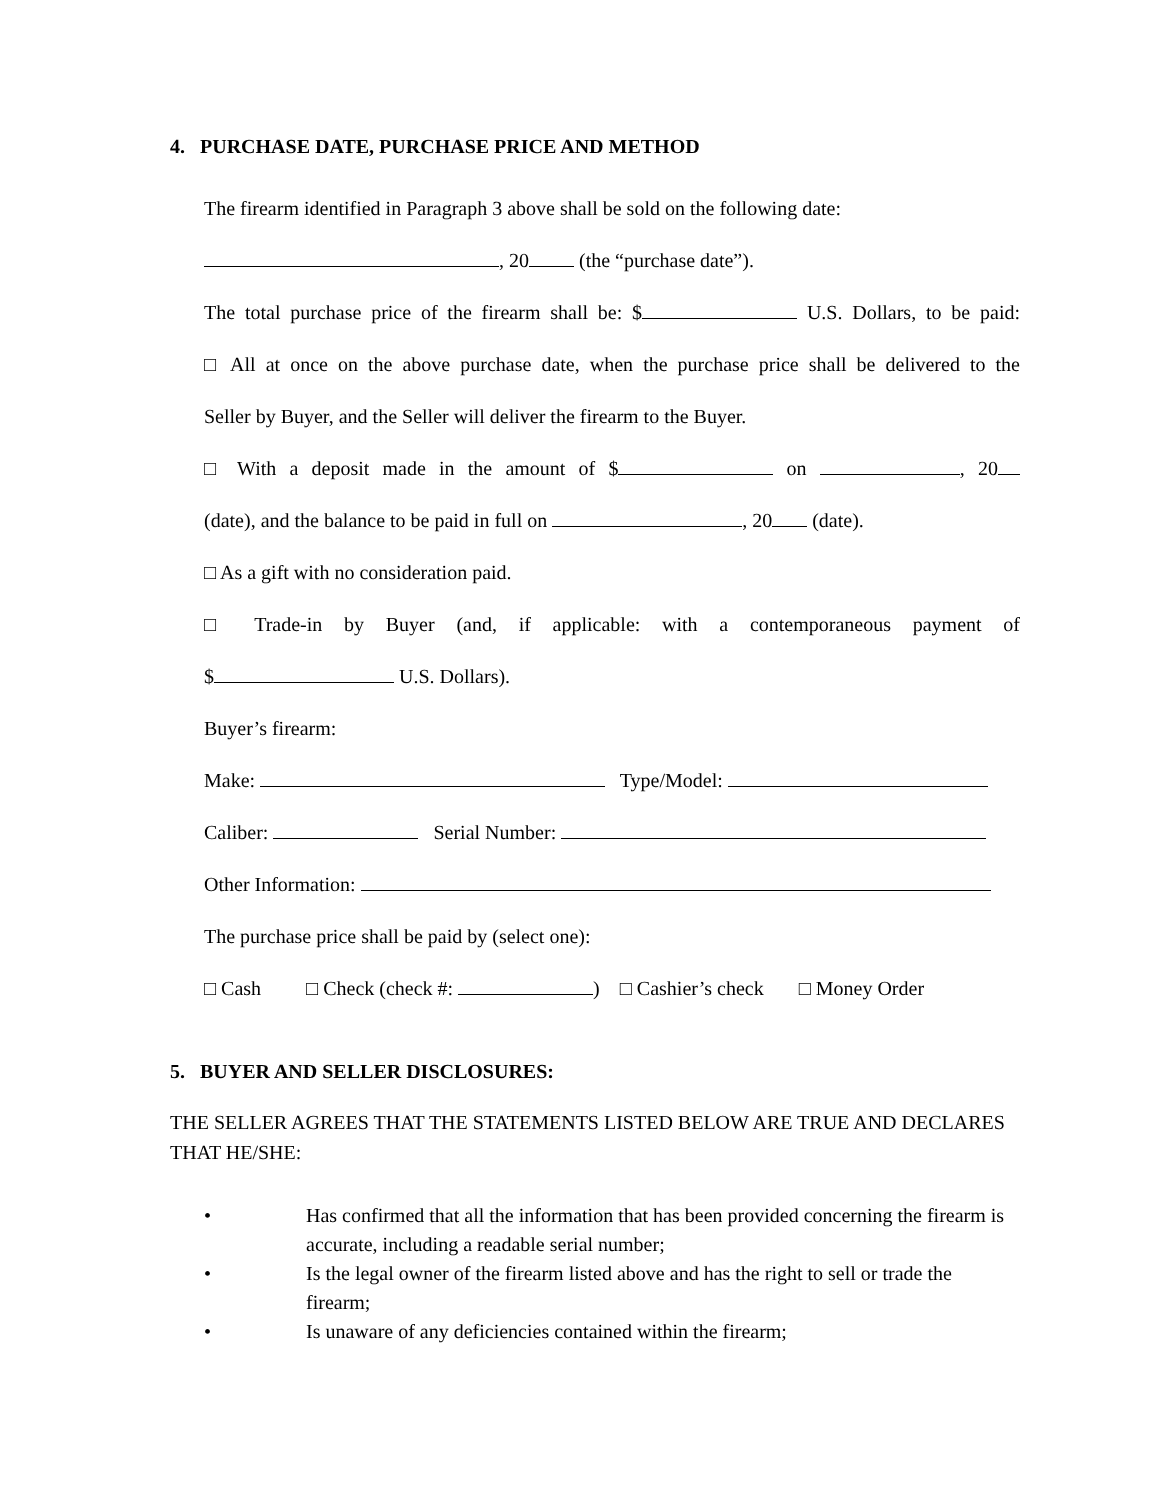4. PURCHASE DATE, PURCHASE PRICE AND METHOD
The firearm identified in Paragraph 3 above shall be sold on the following date:
, 20 (the “purchase date”).
The total purchase price of the firearm shall be: $ U.S. Dollars, to be paid:
□ All at once on the above purchase date, when the purchase price shall be delivered to the
Seller by Buyer, and the Seller will deliver the firearm to the Buyer.
□ With a deposit made in the amount of $ on , 20
(date), and the balance to be paid in full on , 20 (date).
□ As a gift with no consideration paid.
□ Trade-in by Buyer (and, if applicable: with a contemporaneous payment of
$ U.S. Dollars).
Buyer’s firearm:
Make: Type/Model:
Caliber: Serial Number:
Other Information:
The purchase price shall be paid by (select one):
□ Cash □ Check (check #: ) □ Cashier’s check □ Money Order
5. BUYER AND SELLER DISCLOSURES:
THE SELLER AGREES THAT THE STATEMENTS LISTED BELOW ARE TRUE AND DECLARES THAT HE/SHE:
• Has confirmed that all the information that has been provided concerning the firearm is accurate, including a readable serial number;
• Is the legal owner of the firearm listed above and has the right to sell or trade the firearm;
• Is unaware of any deficiencies contained within the firearm;